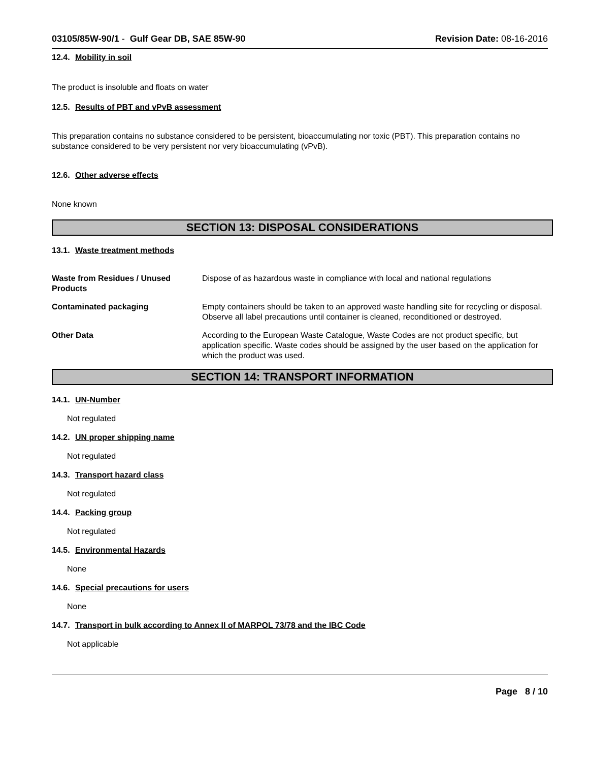03105/85W-90/1 - Gulf Gear DB, SAE 85W-90 Revision Date: 08-16-2016
12.4. Mobility in soil
The product is insoluble and floats on water
12.5. Results of PBT and vPvB assessment
This preparation contains no substance considered to be persistent, bioaccumulating nor toxic (PBT). This preparation contains no substance considered to be very persistent nor very bioaccumulating (vPvB).
12.6. Other adverse effects
None known
SECTION 13: DISPOSAL CONSIDERATIONS
13.1. Waste treatment methods
Waste from Residues / Unused Products
Dispose of as hazardous waste in compliance with local and national regulations
Contaminated packaging Empty containers should be taken to an approved waste handling site for recycling or disposal. Observe all label precautions until container is cleaned, reconditioned or destroyed.
Other Data According to the European Waste Catalogue, Waste Codes are not product specific, but application specific. Waste codes should be assigned by the user based on the application for which the product was used.
SECTION 14: TRANSPORT INFORMATION
14.1. UN-Number
Not regulated
14.2. UN proper shipping name
Not regulated
14.3. Transport hazard class
Not regulated
14.4. Packing group
Not regulated
14.5. Environmental Hazards
None
14.6. Special precautions for users
None
14.7. Transport in bulk according to Annex II of MARPOL 73/78 and the IBC Code
Not applicable
Page 8 / 10